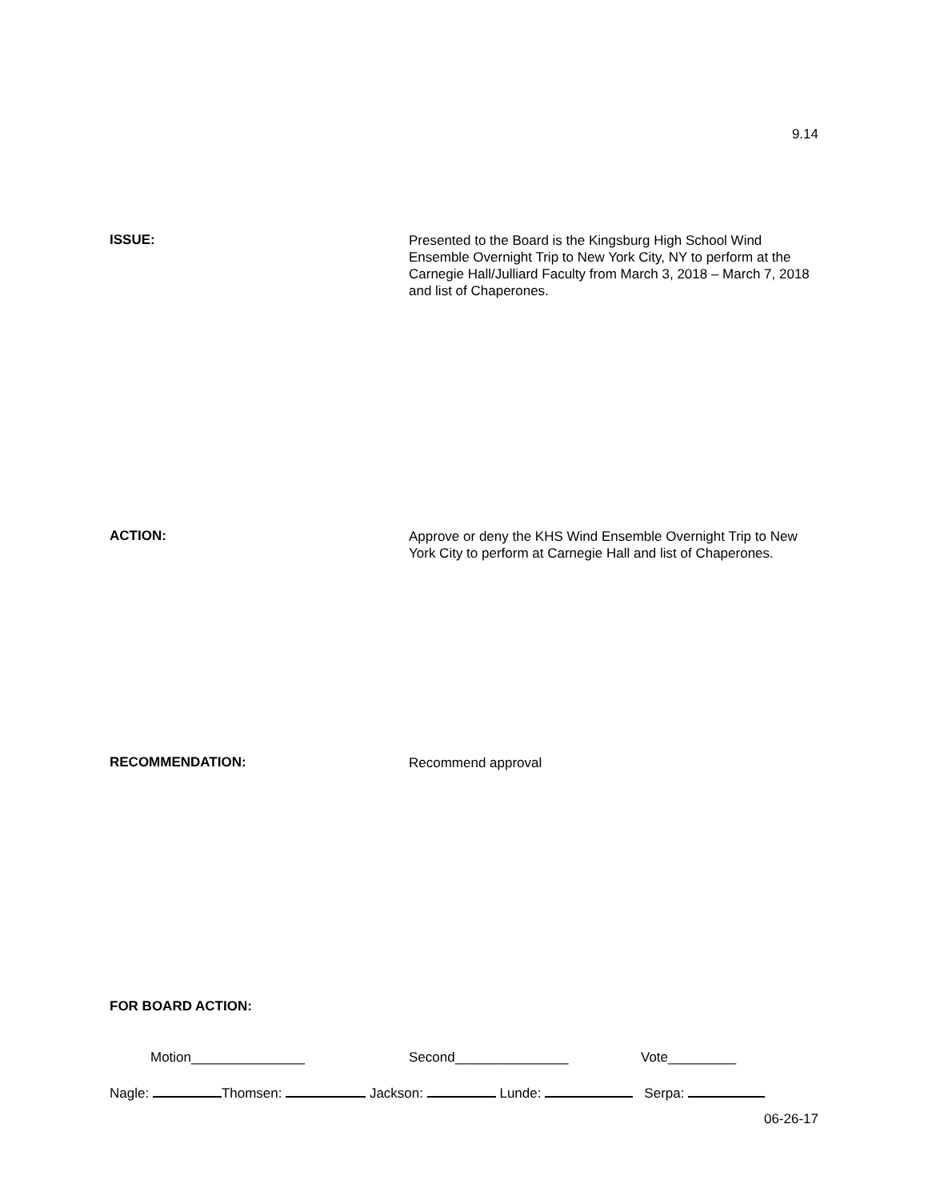9.14
ISSUE:
Presented to the Board is the Kingsburg High School Wind Ensemble Overnight Trip to New York City, NY to perform at the Carnegie Hall/Julliard Faculty from March 3, 2018 – March 7, 2018 and list of Chaperones.
ACTION:
Approve or deny the KHS Wind Ensemble Overnight Trip to New York City to perform at Carnegie Hall and list of Chaperones.
RECOMMENDATION:
Recommend approval
FOR BOARD ACTION:
Motion_______________ Second_______________ Vote_________
Nagle: Thomsen: Jackson: Lunde: Serpa:
06-26-17